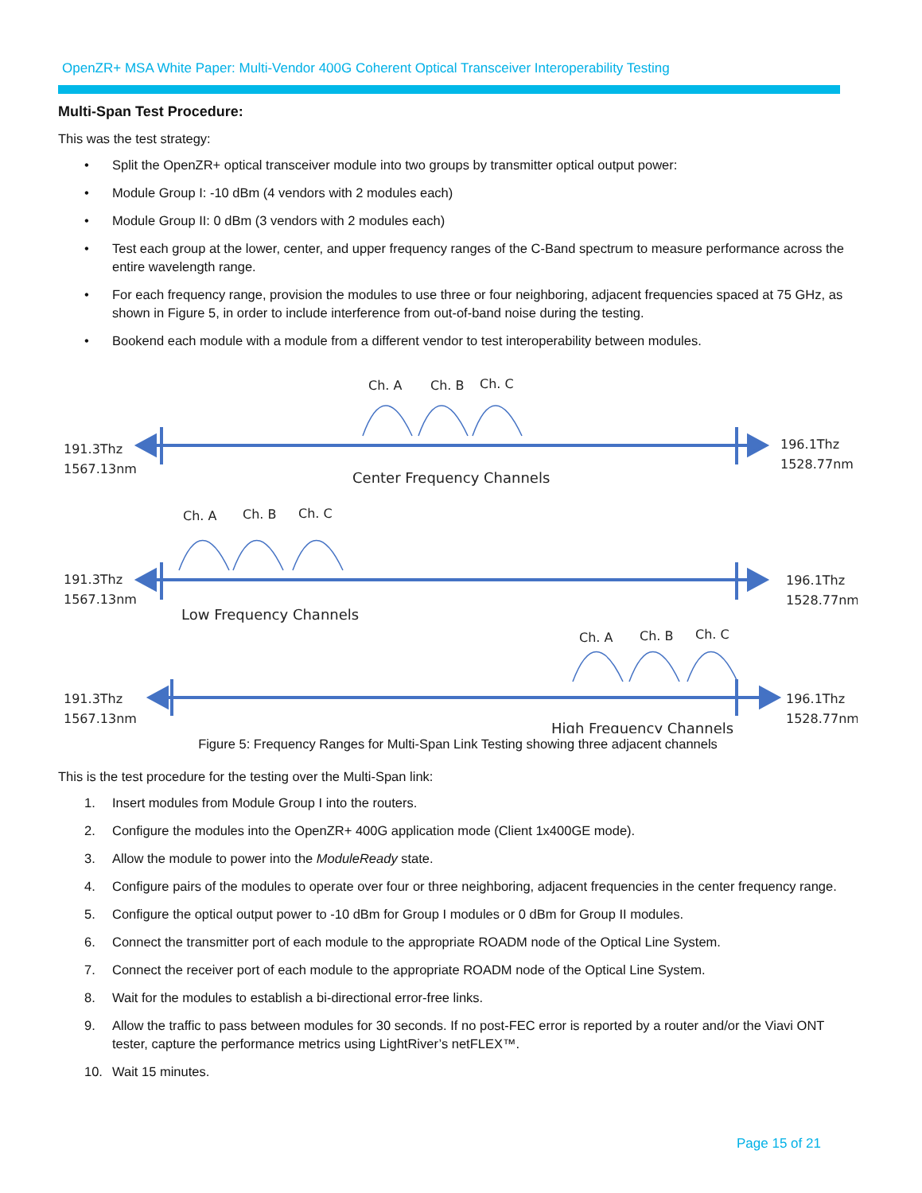OpenZR+ MSA White Paper: Multi-Vendor 400G Coherent Optical Transceiver Interoperability Testing
Multi-Span Test Procedure:
This was the test strategy:
• Split the OpenZR+ optical transceiver module into two groups by transmitter optical output power:
• Module Group I: -10 dBm (4 vendors with 2 modules each)
• Module Group II: 0 dBm (3 vendors with 2 modules each)
• Test each group at the lower, center, and upper frequency ranges of the C-Band spectrum to measure performance across the entire wavelength range.
• For each frequency range, provision the modules to use three or four neighboring, adjacent frequencies spaced at 75 GHz, as shown in Figure 5, in order to include interference from out-of-band noise during the testing.
• Bookend each module with a module from a different vendor to test interoperability between modules.
Ch. A
Ch. B
Ch. C
191.3Thz
1567.13nm
196.1Thz
1528.77nm
Center Frequency Channels
Ch. A
Ch. B
Ch. C
191.3Thz
1567.13nm
196.1Thz
1528.77nm
Low Frequency Channels
Ch. A
Ch. B
Ch. C
191.3Thz
1567.13nm
196.1Thz
1528.77nm
High Frequency Channels
Figure 5: Frequency Ranges for Multi-Span Link Testing showing three adjacent channels
This is the test procedure for the testing over the Multi-Span link:
1. Insert modules from Module Group I into the routers.
2. Configure the modules into the OpenZR+ 400G application mode (Client 1x400GE mode).
3. Allow the module to power into the ModuleReady state.
4. Configure pairs of the modules to operate over four or three neighboring, adjacent frequencies in the center frequency range.
5. Configure the optical output power to -10 dBm for Group I modules or 0 dBm for Group II modules.
6. Connect the transmitter port of each module to the appropriate ROADM node of the Optical Line System.
7. Connect the receiver port of each module to the appropriate ROADM node of the Optical Line System.
8. Wait for the modules to establish a bi-directional error-free links.
9. Allow the traffic to pass between modules for 30 seconds. If no post-FEC error is reported by a router and/or the Viavi ONT tester, capture the performance metrics using LightRiver’s netFLEX™.
10. Wait 15 minutes.
Page 15 of 21